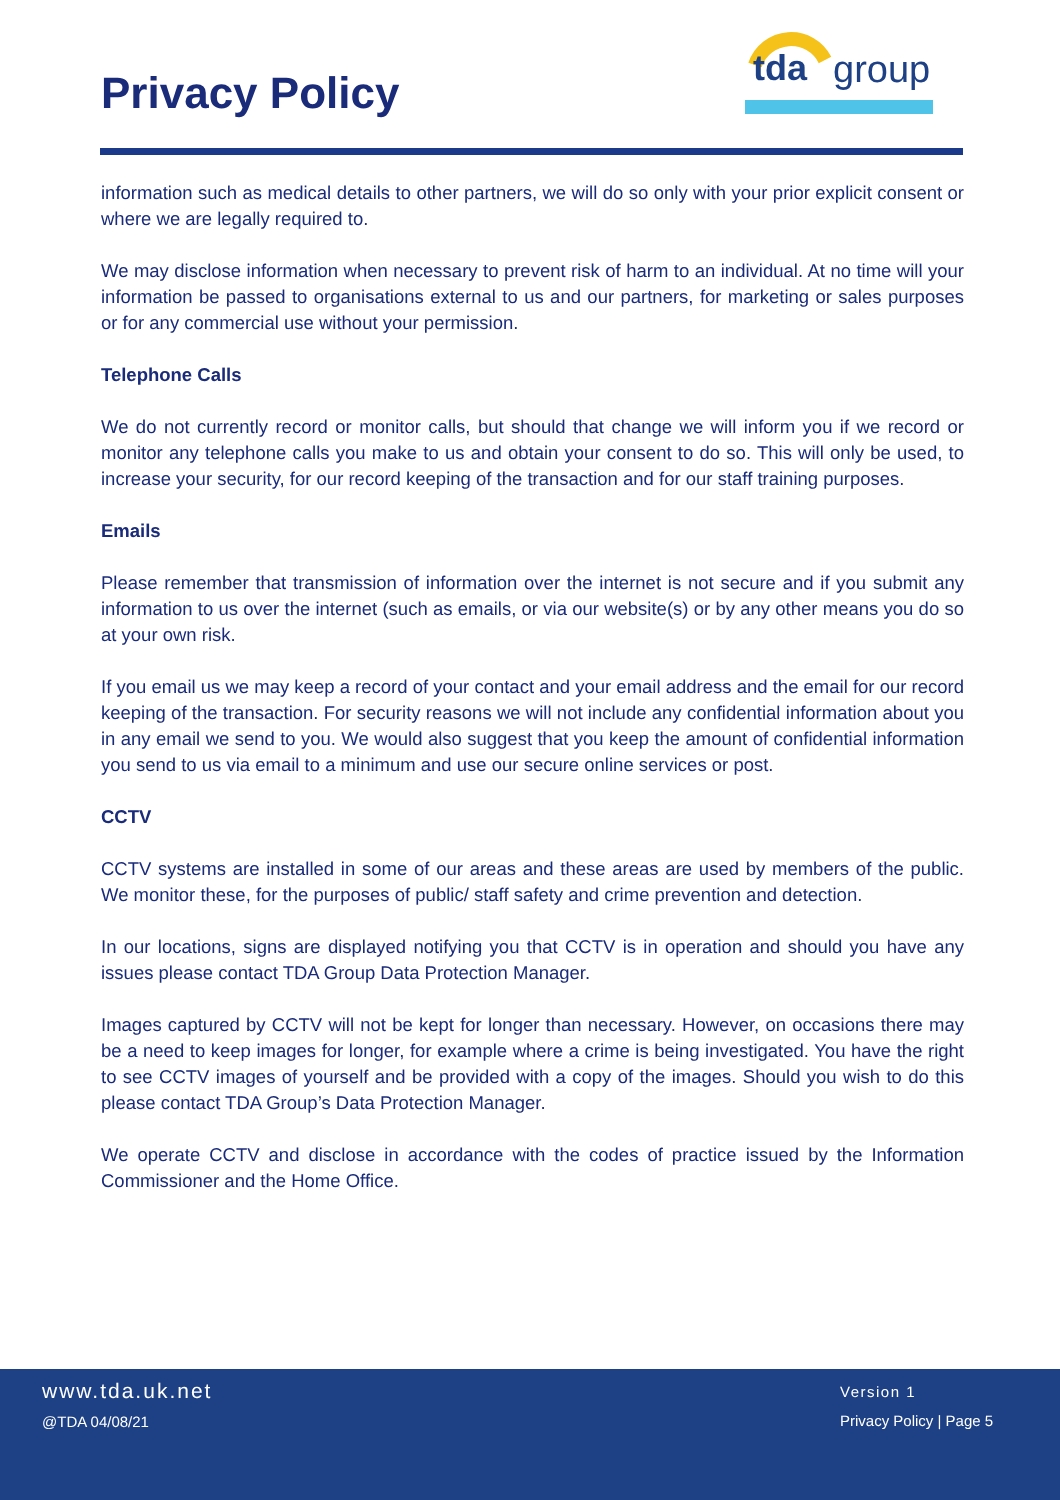Privacy Policy
tda
group
information such as medical details to other partners, we will do so only with your prior explicit consent or where we are legally required to.
We may disclose information when necessary to prevent risk of harm to an individual. At no time will your information be passed to organisations external to us and our partners, for marketing or sales purposes or for any commercial use without your permission.
Telephone Calls
We do not currently record or monitor calls, but should that change we will inform you if we record or monitor any telephone calls you make to us and obtain your consent to do so. This will only be used, to increase your security, for our record keeping of the transaction and for our staff training purposes.
Emails
Please remember that transmission of information over the internet is not secure and if you submit any information to us over the internet (such as emails, or via our website(s) or by any other means you do so at your own risk.
If you email us we may keep a record of your contact and your email address and the email for our record keeping of the transaction. For security reasons we will not include any confidential information about you in any email we send to you. We would also suggest that you keep the amount of confidential information you send to us via email to a minimum and use our secure online services or post.
CCTV
CCTV systems are installed in some of our areas and these areas are used by members of the public. We monitor these, for the purposes of public/ staff safety and crime prevention and detection.
In our locations, signs are displayed notifying you that CCTV is in operation and should you have any issues please contact TDA Group Data Protection Manager.
Images captured by CCTV will not be kept for longer than necessary. However, on occasions there may be a need to keep images for longer, for example where a crime is being investigated. You have the right to see CCTV images of yourself and be provided with a copy of the images. Should you wish to do this please contact TDA Group’s Data Protection Manager.
We operate CCTV and disclose in accordance with the codes of practice issued by the Information Commissioner and the Home Office.
www.tda.uk.net
@TDA 04/08/21
Version 1
Privacy Policy | Page 5